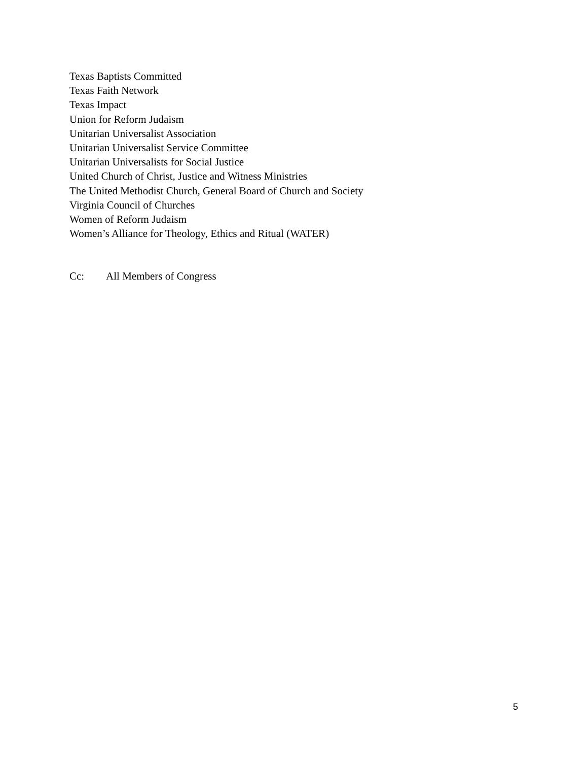Texas Baptists Committed
Texas Faith Network
Texas Impact
Union for Reform Judaism
Unitarian Universalist Association
Unitarian Universalist Service Committee
Unitarian Universalists for Social Justice
United Church of Christ, Justice and Witness Ministries
The United Methodist Church, General Board of Church and Society
Virginia Council of Churches
Women of Reform Judaism
Women’s Alliance for Theology, Ethics and Ritual (WATER)
Cc: All Members of Congress
5